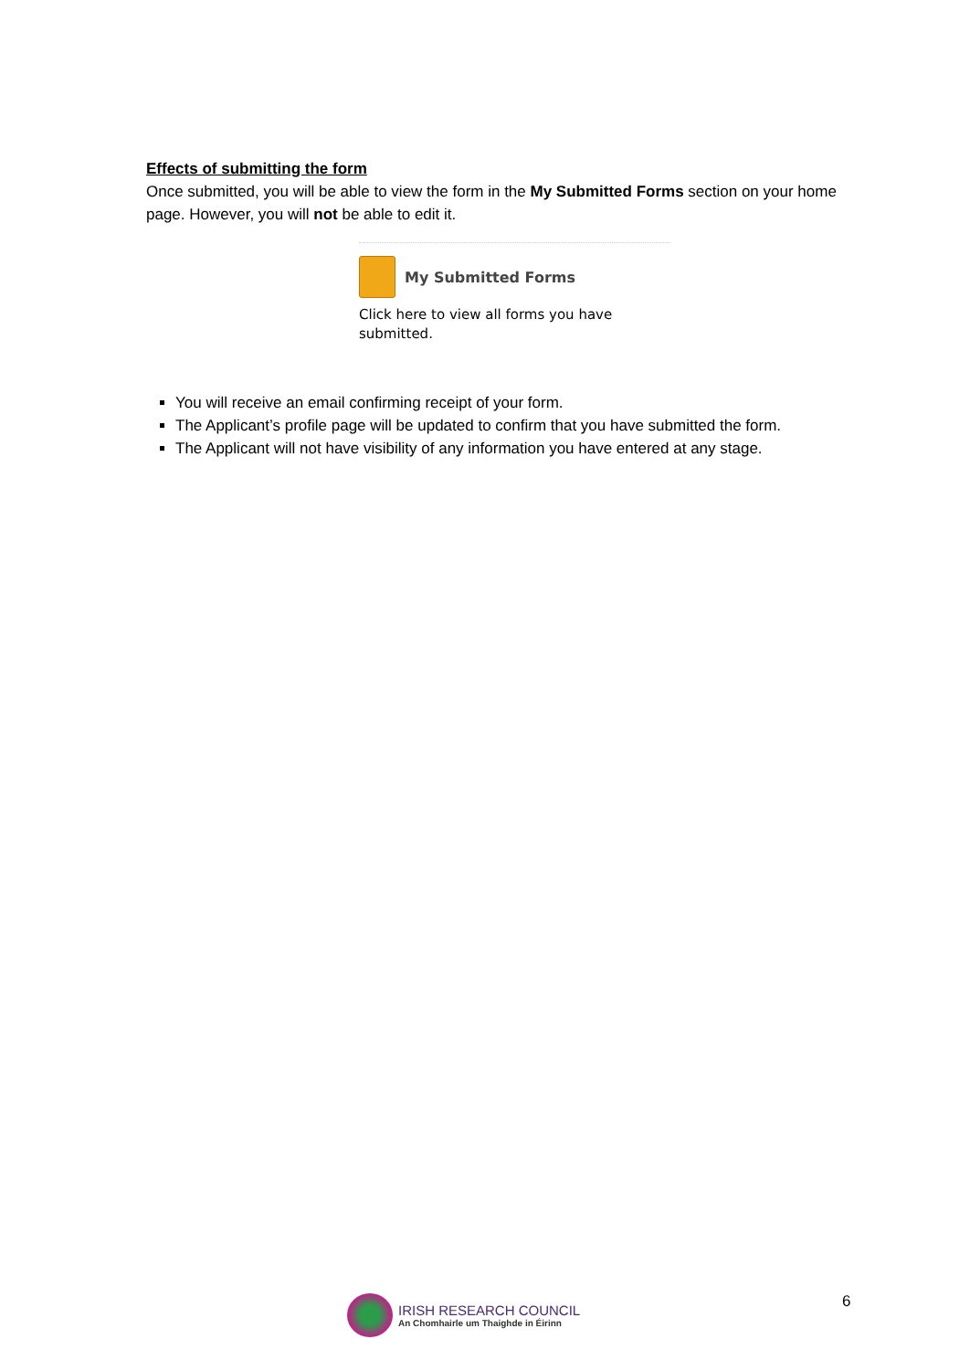Effects of submitting the form
Once submitted, you will be able to view the form in the My Submitted Forms section on your home page. However, you will not be able to edit it.
My Submitted Forms
Click here to view all forms you have submitted.
You will receive an email confirming receipt of your form.
The Applicant’s profile page will be updated to confirm that you have submitted the form.
The Applicant will not have visibility of any information you have entered at any stage.
IRISH RESEARCH COUNCIL
An Chomhairle um Thaighde in Éirinn
6